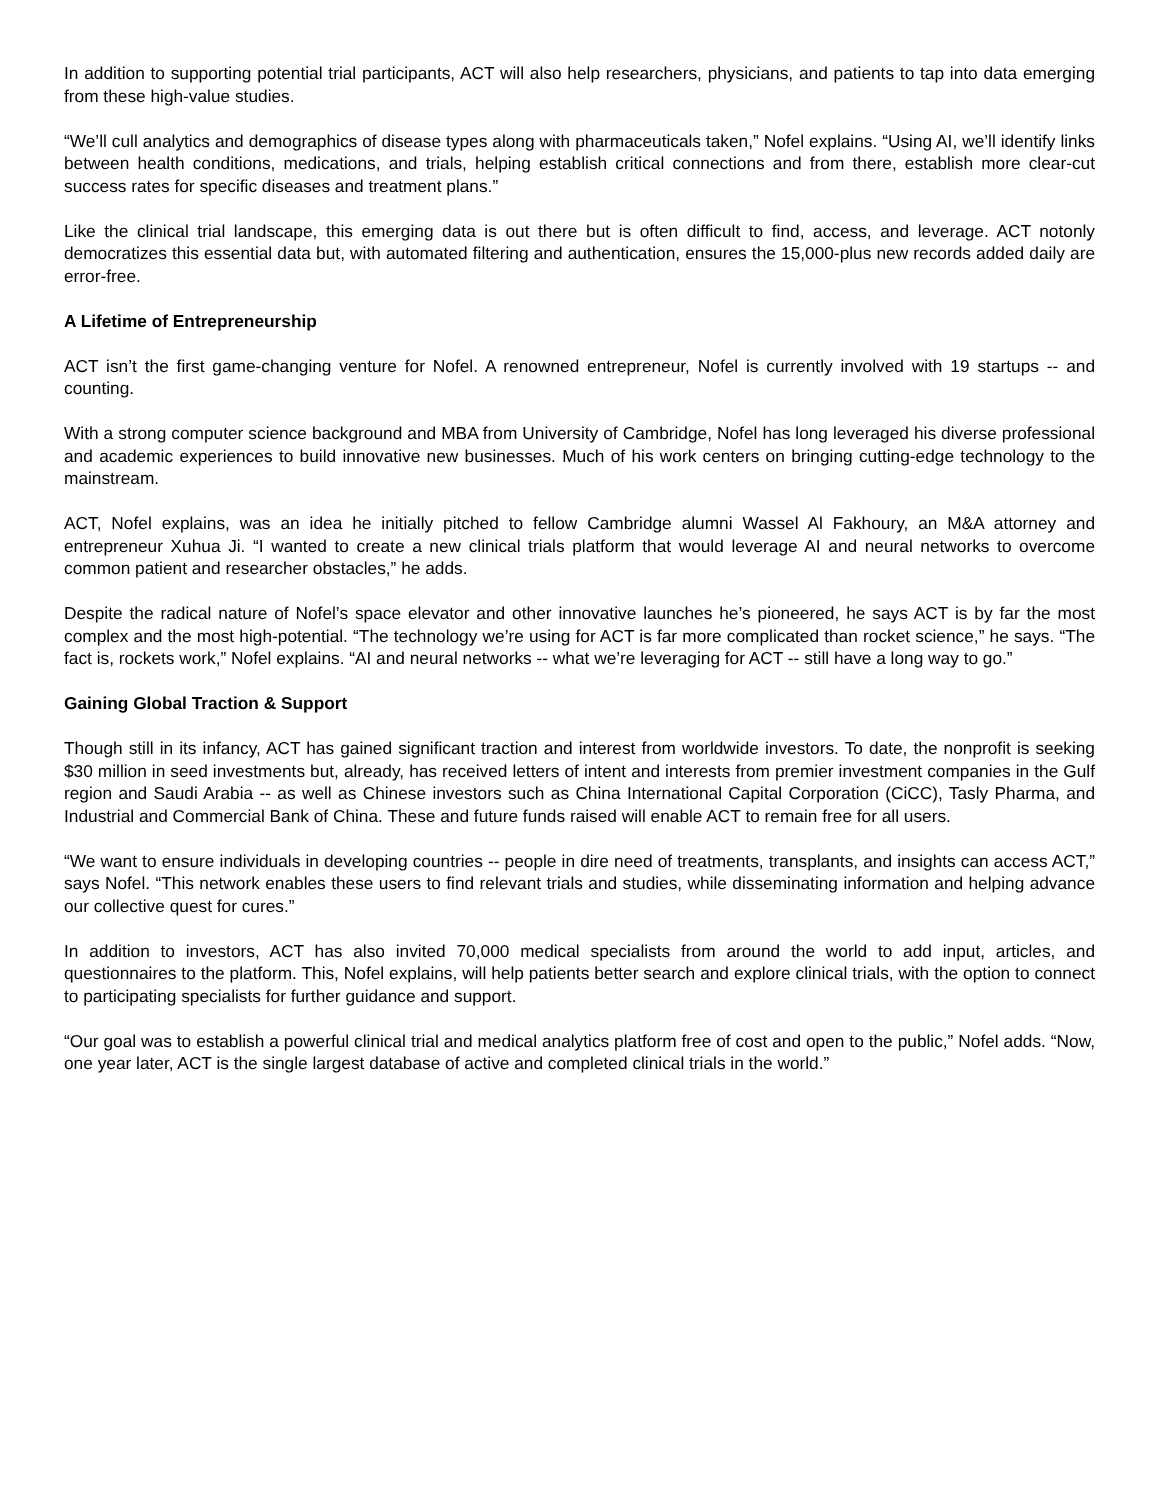In addition to supporting potential trial participants, ACT will also help researchers, physicians, and patients to tap into data emerging from these high-value studies.
“We’ll cull analytics and demographics of disease types along with pharmaceuticals taken,” Nofel explains. “Using AI, we’ll identify links between health conditions, medications, and trials, helping establish critical connections and from there, establish more clear-cut success rates for specific diseases and treatment plans.”
Like the clinical trial landscape, this emerging data is out there but is often difficult to find, access, and leverage. ACT notonly democratizes this essential data but, with automated filtering and authentication, ensures the 15,000-plus new records added daily are error-free.
A Lifetime of Entrepreneurship
ACT isn’t the first game-changing venture for Nofel. A renowned entrepreneur, Nofel is currently involved with 19 startups -- and counting.
With a strong computer science background and MBA from University of Cambridge, Nofel has long leveraged his diverse professional and academic experiences to build innovative new businesses. Much of his work centers on bringing cutting-edge technology to the mainstream.
ACT, Nofel explains, was an idea he initially pitched to fellow Cambridge alumni Wassel Al Fakhoury, an M&A attorney and entrepreneur Xuhua Ji. “I wanted to create a new clinical trials platform that would leverage AI and neural networks to overcome common patient and researcher obstacles,” he adds.
Despite the radical nature of Nofel’s space elevator and other innovative launches he’s pioneered, he says ACT is by far the most complex and the most high-potential. “The technology we’re using for ACT is far more complicated than rocket science,” he says. “The fact is, rockets work,” Nofel explains. “AI and neural networks -- what we’re leveraging for ACT -- still have a long way to go.”
Gaining Global Traction & Support
Though still in its infancy, ACT has gained significant traction and interest from worldwide investors. To date, the nonprofit is seeking $30 million in seed investments but, already, has received letters of intent and interests from premier investment companies in the Gulf region and Saudi Arabia -- as well as Chinese investors such as China International Capital Corporation (CiCC), Tasly Pharma, and Industrial and Commercial Bank of China. These and future funds raised will enable ACT to remain free for all users.
“We want to ensure individuals in developing countries -- people in dire need of treatments, transplants, and insights can access ACT,” says Nofel. “This network enables these users to find relevant trials and studies, while disseminating information and helping advance our collective quest for cures.”
In addition to investors, ACT has also invited 70,000 medical specialists from around the world to add input, articles, and questionnaires to the platform. This, Nofel explains, will help patients better search and explore clinical trials, with the option to connect to participating specialists for further guidance and support.
“Our goal was to establish a powerful clinical trial and medical analytics platform free of cost and open to the public,” Nofel adds. “Now, one year later, ACT is the single largest database of active and completed clinical trials in the world.”